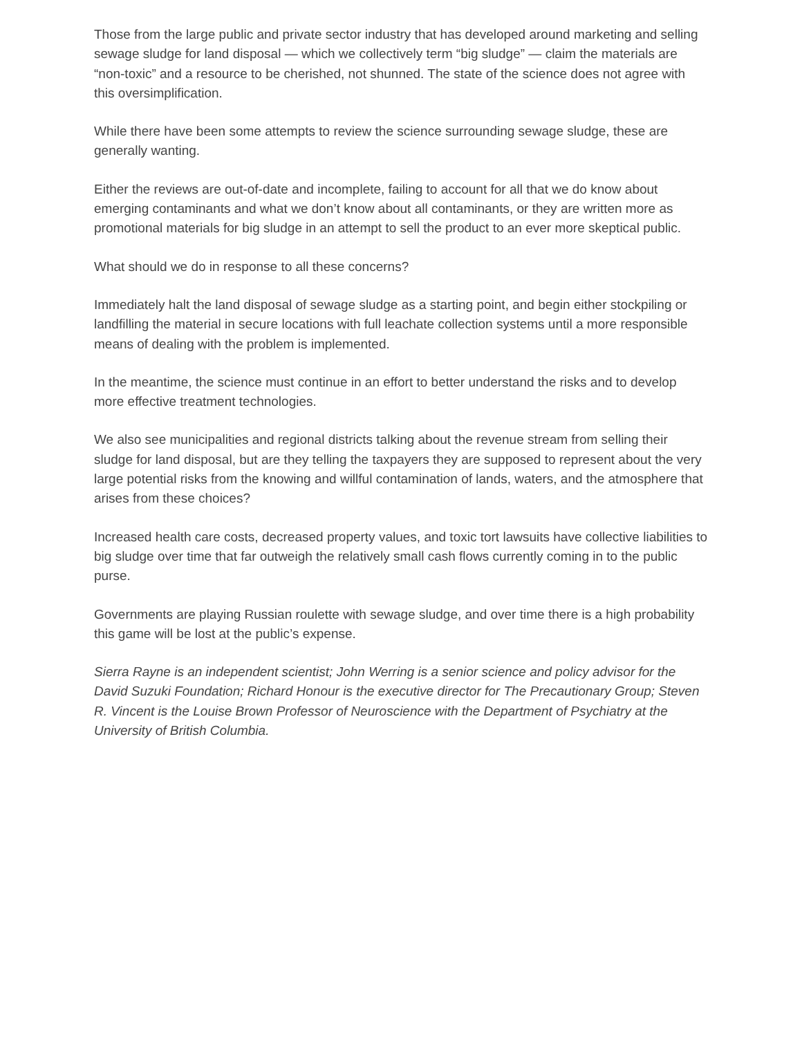Those from the large public and private sector industry that has developed around marketing and selling sewage sludge for land disposal — which we collectively term “big sludge” — claim the materials are “non-toxic” and a resource to be cherished, not shunned. The state of the science does not agree with this oversimplification.
While there have been some attempts to review the science surrounding sewage sludge, these are generally wanting.
Either the reviews are out-of-date and incomplete, failing to account for all that we do know about emerging contaminants and what we don’t know about all contaminants, or they are written more as promotional materials for big sludge in an attempt to sell the product to an ever more skeptical public.
What should we do in response to all these concerns?
Immediately halt the land disposal of sewage sludge as a starting point, and begin either stockpiling or landfilling the material in secure locations with full leachate collection systems until a more responsible means of dealing with the problem is implemented.
In the meantime, the science must continue in an effort to better understand the risks and to develop more effective treatment technologies.
We also see municipalities and regional districts talking about the revenue stream from selling their sludge for land disposal, but are they telling the taxpayers they are supposed to represent about the very large potential risks from the knowing and willful contamination of lands, waters, and the atmosphere that arises from these choices?
Increased health care costs, decreased property values, and toxic tort lawsuits have collective liabilities to big sludge over time that far outweigh the relatively small cash flows currently coming in to the public purse.
Governments are playing Russian roulette with sewage sludge, and over time there is a high probability this game will be lost at the public’s expense.
Sierra Rayne is an independent scientist; John Werring is a senior science and policy advisor for the David Suzuki Foundation; Richard Honour is the executive director for The Precautionary Group; Steven R. Vincent is the Louise Brown Professor of Neuroscience with the Department of Psychiatry at the University of British Columbia.